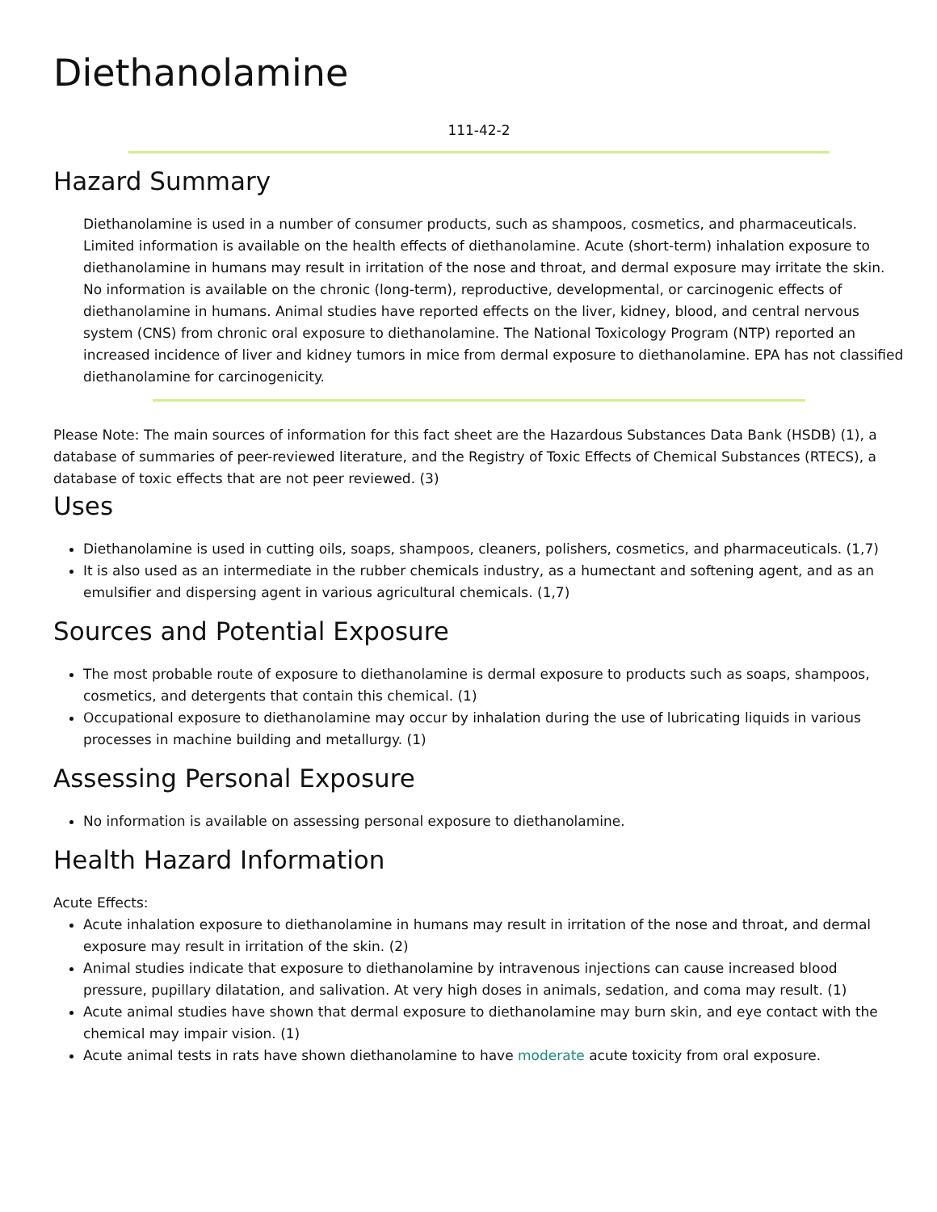Diethanolamine
111-42-2
Hazard Summary
Diethanolamine is used in a number of consumer products, such as shampoos, cosmetics, and pharmaceuticals. Limited information is available on the health effects of diethanolamine. Acute (short-term) inhalation exposure to diethanolamine in humans may result in irritation of the nose and throat, and dermal exposure may irritate the skin. No information is available on the chronic (long-term), reproductive, developmental, or carcinogenic effects of diethanolamine in humans. Animal studies have reported effects on the liver, kidney, blood, and central nervous system (CNS) from chronic oral exposure to diethanolamine. The National Toxicology Program (NTP) reported an increased incidence of liver and kidney tumors in mice from dermal exposure to diethanolamine. EPA has not classified diethanolamine for carcinogenicity.
Please Note: The main sources of information for this fact sheet are the Hazardous Substances Data Bank (HSDB) (1), a database of summaries of peer-reviewed literature, and the Registry of Toxic Effects of Chemical Substances (RTECS), a database of toxic effects that are not peer reviewed. (3)
Uses
Diethanolamine is used in cutting oils, soaps, shampoos, cleaners, polishers, cosmetics, and pharmaceuticals. (1,7)
It is also used as an intermediate in the rubber chemicals industry, as a humectant and softening agent, and as an emulsifier and dispersing agent in various agricultural chemicals. (1,7)
Sources and Potential Exposure
The most probable route of exposure to diethanolamine is dermal exposure to products such as soaps, shampoos, cosmetics, and detergents that contain this chemical. (1)
Occupational exposure to diethanolamine may occur by inhalation during the use of lubricating liquids in various processes in machine building and metallurgy. (1)
Assessing Personal Exposure
No information is available on assessing personal exposure to diethanolamine.
Health Hazard Information
Acute Effects:
Acute inhalation exposure to diethanolamine in humans may result in irritation of the nose and throat, and dermal exposure may result in irritation of the skin. (2)
Animal studies indicate that exposure to diethanolamine by intravenous injections can cause increased blood pressure, pupillary dilatation, and salivation. At very high doses in animals, sedation, and coma may result. (1)
Acute animal studies have shown that dermal exposure to diethanolamine may burn skin, and eye contact with the chemical may impair vision. (1)
Acute animal tests in rats have shown diethanolamine to have moderate acute toxicity from oral exposure.